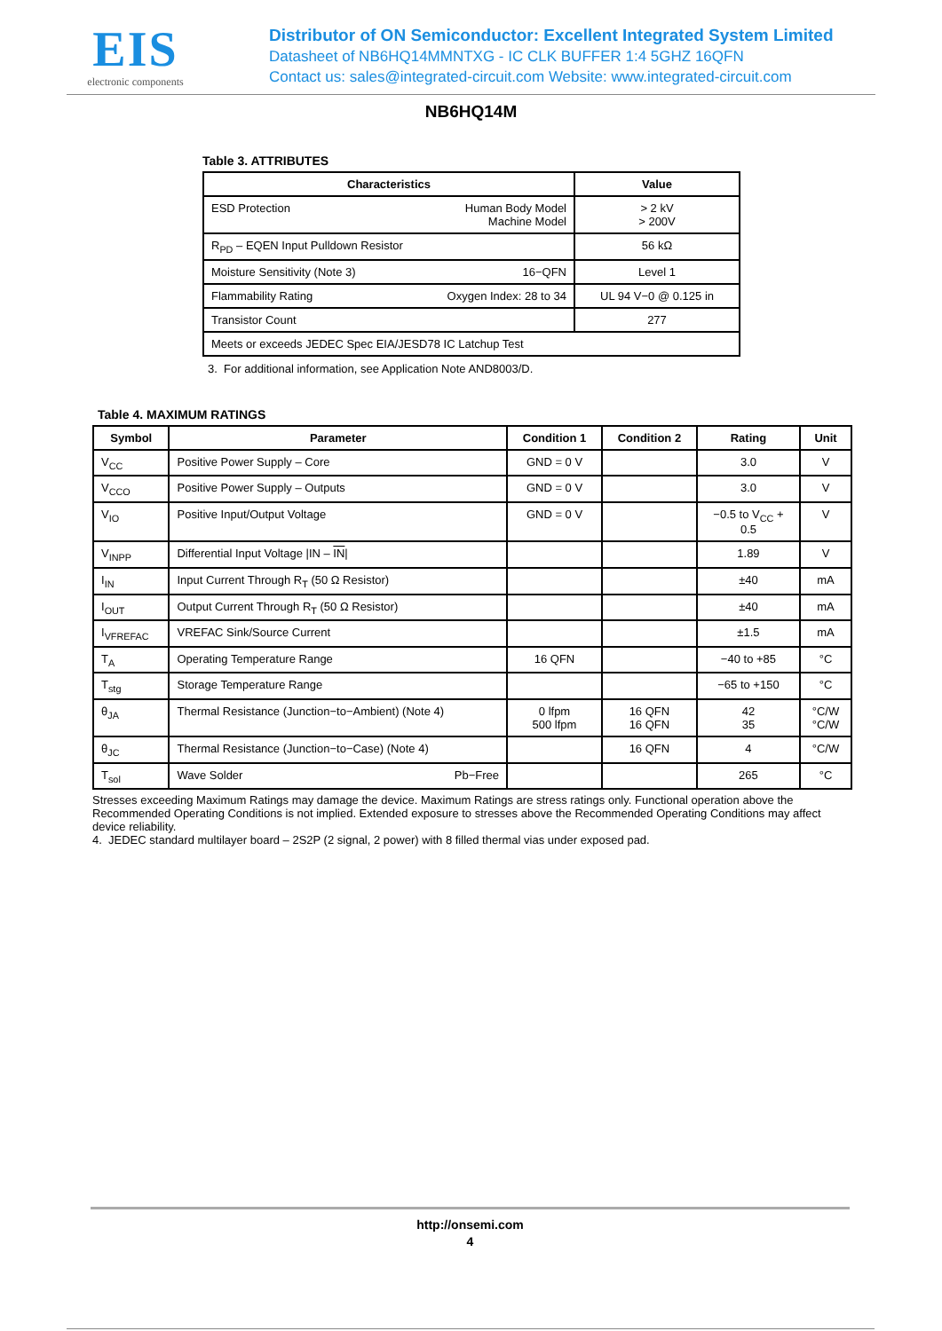EIS
electronic components
Distributor of ON Semiconductor: Excellent Integrated System Limited
Datasheet of NB6HQ14MMNTXG - IC CLK BUFFER 1:4 5GHZ 16QFN
Contact us: sales@integrated-circuit.com Website: www.integrated-circuit.com
NB6HQ14M
Table 3. ATTRIBUTES
| Characteristics | Value |
| --- | --- |
| ESD Protection Human Body Model Machine Model | > 2 kV > 200V |
| R<sub>PD</sub> – EQEN Input Pulldown Resistor | 56 kΩ |
| Moisture Sensitivity (Note 3) 16−QFN | Level 1 |
| Flammability Rating Oxygen Index: 28 to 34 | UL 94 V−0 @ 0.125 in |
| Transistor Count | 277 |
| Meets or exceeds JEDEC Spec EIA/JESD78 IC Latchup Test | |
3. For additional information, see Application Note AND8003/D.
Table 4. MAXIMUM RATINGS
| Symbol | Parameter | Condition 1 | Condition 2 | Rating | Unit |
| --- | --- | --- | --- | --- | --- |
| V<sub>CC</sub> | Positive Power Supply – Core | GND = 0 V | | 3.0 | V |
| V<sub>CCO</sub> | Positive Power Supply – Outputs | GND = 0 V | | 3.0 | V |
| V<sub>IO</sub> | Positive Input/Output Voltage | GND = 0 V | | −0.5 to V<sub>CC</sub> + 0.5 | V |
| V<sub>INPP</sub> | Differential Input Voltage /IN – IN / | | | 1.89 | V |
| I<sub>IN</sub> | Input Current Through R<sub>T</sub> (50 Ω Resistor) | | | ±40 | mA |
| I<sub>OUT</sub> | Output Current Through R<sub>T</sub> (50 Ω Resistor) | | | ±40 | mA |
| I<sub>VFREFAC</sub> | VREFAC Sink/Source Current | | | ±1.5 | mA |
| T<sub>A</sub> | Operating Temperature Range | 16 QFN | | −40 to +85 | °C |
| T<sub>stg</sub> | Storage Temperature Range | | | −65 to +150 | °C |
| θ<sub>JA</sub> | Thermal Resistance (Junction−to−Ambient) (Note 4) | 0 lfpm 500 lfpm | 16 QFN 16 QFN | 42 35 | °C/W °C/W |
| θ<sub>JC</sub> | Thermal Resistance (Junction−to−Case) (Note 4) | | 16 QFN | 4 | °C/W |
| T<sub>sol</sub> | Wave Solder Pb−Free | | | 265 | °C |
Stresses exceeding Maximum Ratings may damage the device. Maximum Ratings are stress ratings only. Functional operation above the Recommended Operating Conditions is not implied. Extended exposure to stresses above the Recommended Operating Conditions may affect device reliability.
4. JEDEC standard multilayer board – 2S2P (2 signal, 2 power) with 8 filled thermal vias under exposed pad.
http://onsemi.com
4